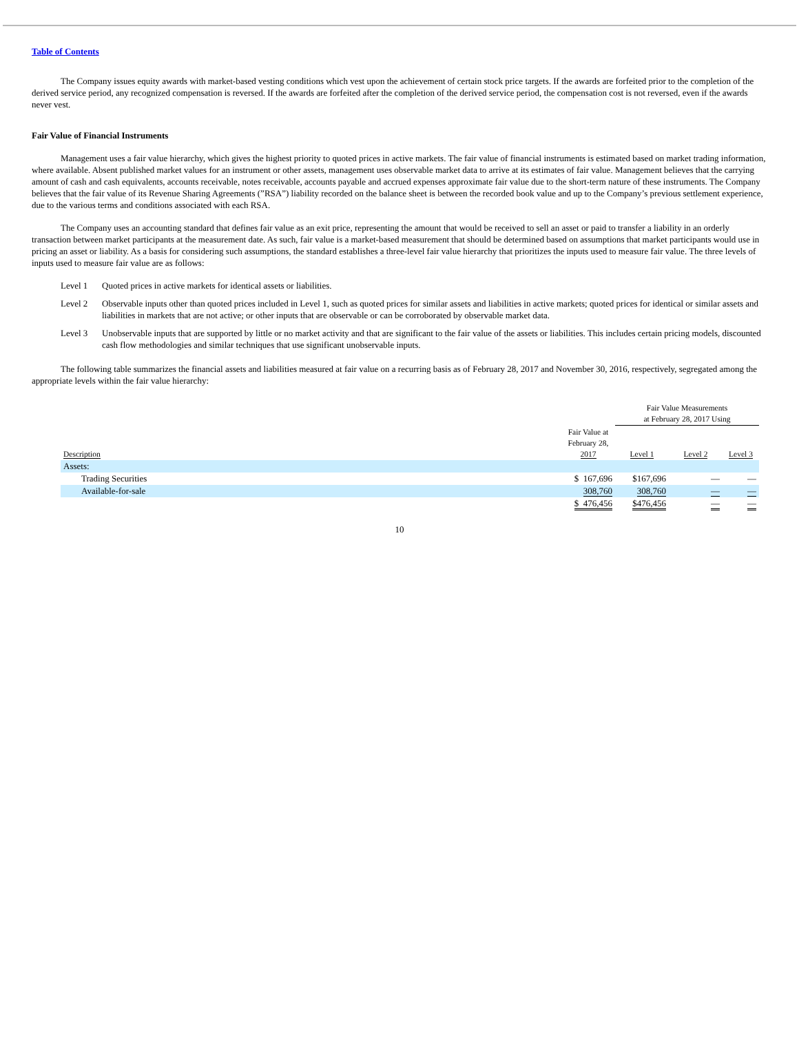Table of Contents
The Company issues equity awards with market-based vesting conditions which vest upon the achievement of certain stock price targets. If the awards are forfeited prior to the completion of the derived service period, any recognized compensation is reversed. If the awards are forfeited after the completion of the derived service period, the compensation cost is not reversed, even if the awards never vest.
Fair Value of Financial Instruments
Management uses a fair value hierarchy, which gives the highest priority to quoted prices in active markets. The fair value of financial instruments is estimated based on market trading information, where available. Absent published market values for an instrument or other assets, management uses observable market data to arrive at its estimates of fair value. Management believes that the carrying amount of cash and cash equivalents, accounts receivable, notes receivable, accounts payable and accrued expenses approximate fair value due to the short-term nature of these instruments. The Company believes that the fair value of its Revenue Sharing Agreements (”RSA”) liability recorded on the balance sheet is between the recorded book value and up to the Company’s previous settlement experience, due to the various terms and conditions associated with each RSA.
The Company uses an accounting standard that defines fair value as an exit price, representing the amount that would be received to sell an asset or paid to transfer a liability in an orderly transaction between market participants at the measurement date. As such, fair value is a market-based measurement that should be determined based on assumptions that market participants would use in pricing an asset or liability. As a basis for considering such assumptions, the standard establishes a three-level fair value hierarchy that prioritizes the inputs used to measure fair value. The three levels of inputs used to measure fair value are as follows:
Level 1 Quoted prices in active markets for identical assets or liabilities.
Level 2 Observable inputs other than quoted prices included in Level 1, such as quoted prices for similar assets and liabilities in active markets; quoted prices for identical or similar assets and liabilities in markets that are not active; or other inputs that are observable or can be corroborated by observable market data.
Level 3 Unobservable inputs that are supported by little or no market activity and that are significant to the fair value of the assets or liabilities. This includes certain pricing models, discounted cash flow methodologies and similar techniques that use significant unobservable inputs.
The following table summarizes the financial assets and liabilities measured at fair value on a recurring basis as of February 28, 2017 and November 30, 2016, respectively, segregated among the appropriate levels within the fair value hierarchy:
| | | Fair Value Measurements at February 28, 2017 Using | | |
| Description | Fair Value at February 28, 2017 | Level 1 | Level 2 | Level 3 |
| Assets: | | | | |
| Trading Securities | $ 167,696 | $167,696 | — | — |
| Available-for-sale | 308,760 | 308,760 | — | — |
| | $ 476,456 | $476,456 | — | — |
10